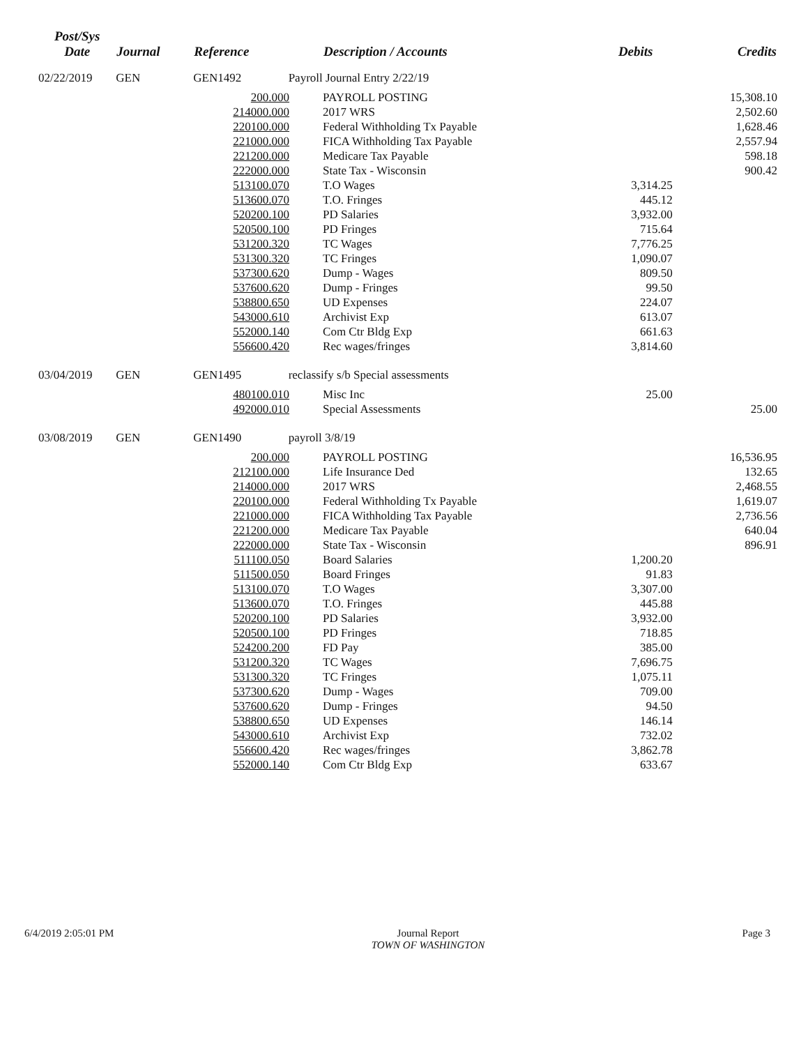| Post/Sys Date | Journal | Reference | | Description / Accounts | Debits | Credits |
| --- | --- | --- | --- | --- | --- | --- |
| 02/22/2019 | GEN | GEN1492 | Payroll Journal Entry 2/22/19 | | | |
| | | 200.000 | | PAYROLL POSTING | | 15,308.10 |
| | | 214000.000 | | 2017 WRS | | 2,502.60 |
| | | 220100.000 | | Federal Withholding Tx Payable | | 1,628.46 |
| | | 221000.000 | | FICA Withholding Tax Payable | | 2,557.94 |
| | | 221200.000 | | Medicare Tax Payable | | 598.18 |
| | | 222000.000 | | State Tax - Wisconsin | | 900.42 |
| | | 513100.070 | | T.O Wages | 3,314.25 | |
| | | 513600.070 | | T.O. Fringes | 445.12 | |
| | | 520200.100 | | PD Salaries | 3,932.00 | |
| | | 520500.100 | | PD Fringes | 715.64 | |
| | | 531200.320 | | TC Wages | 7,776.25 | |
| | | 531300.320 | | TC Fringes | 1,090.07 | |
| | | 537300.620 | | Dump - Wages | 809.50 | |
| | | 537600.620 | | Dump - Fringes | 99.50 | |
| | | 538800.650 | | UD Expenses | 224.07 | |
| | | 543000.610 | | Archivist Exp | 613.07 | |
| | | 552000.140 | | Com Ctr Bldg Exp | 661.63 | |
| | | 556600.420 | | Rec wages/fringes | 3,814.60 | |
| 03/04/2019 | GEN | GEN1495 | reclassify s/b Special assessments | | | |
| | | 480100.010 | | Misc Inc | 25.00 | |
| | | 492000.010 | | Special Assessments | | 25.00 |
| 03/08/2019 | GEN | GEN1490 | payroll 3/8/19 | | | |
| | | 200.000 | | PAYROLL POSTING | | 16,536.95 |
| | | 212100.000 | | Life Insurance Ded | | 132.65 |
| | | 214000.000 | | 2017 WRS | | 2,468.55 |
| | | 220100.000 | | Federal Withholding Tx Payable | | 1,619.07 |
| | | 221000.000 | | FICA Withholding Tax Payable | | 2,736.56 |
| | | 221200.000 | | Medicare Tax Payable | | 640.04 |
| | | 222000.000 | | State Tax - Wisconsin | | 896.91 |
| | | 511100.050 | | Board Salaries | 1,200.20 | |
| | | 511500.050 | | Board Fringes | 91.83 | |
| | | 513100.070 | | T.O Wages | 3,307.00 | |
| | | 513600.070 | | T.O. Fringes | 445.88 | |
| | | 520200.100 | | PD Salaries | 3,932.00 | |
| | | 520500.100 | | PD Fringes | 718.85 | |
| | | 524200.200 | | FD Pay | 385.00 | |
| | | 531200.320 | | TC Wages | 7,696.75 | |
| | | 531300.320 | | TC Fringes | 1,075.11 | |
| | | 537300.620 | | Dump - Wages | 709.00 | |
| | | 537600.620 | | Dump - Fringes | 94.50 | |
| | | 538800.650 | | UD Expenses | 146.14 | |
| | | 543000.610 | | Archivist Exp | 732.02 | |
| | | 556600.420 | | Rec wages/fringes | 3,862.78 | |
| | | 552000.140 | | Com Ctr Bldg Exp | 633.67 | |
6/4/2019 2:05:01 PM Journal Report
TOWN OF WASHINGTON
Page 3